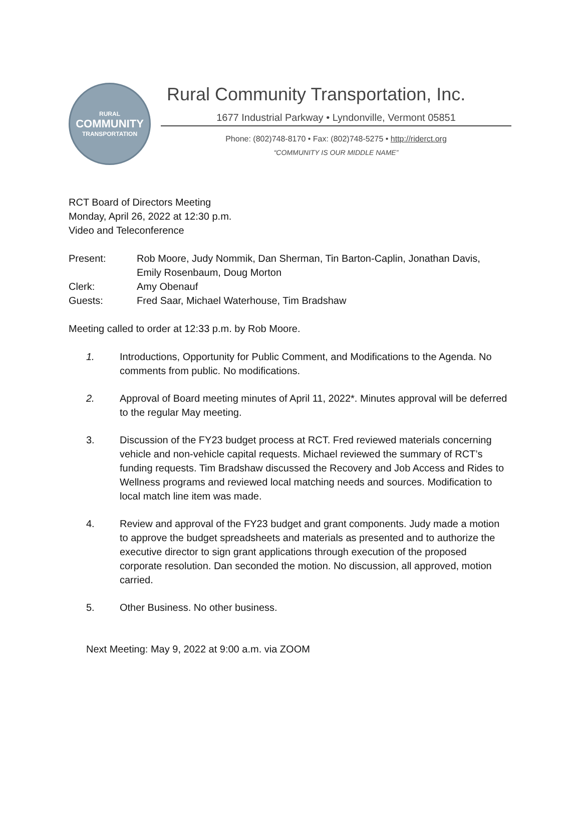RURAL
COMMUNITY
TRANSPORTATION
Rural Community Transportation, Inc.
1677 Industrial Parkway • Lyndonville, Vermont 05851
Phone: (802)748-8170 • Fax: (802)748-5275 • http://riderct.org
“COMMUNITY IS OUR MIDDLE NAME”
RCT Board of Directors Meeting
Monday, April 26, 2022 at 12:30 p.m.
Video and Teleconference
Present: Rob Moore, Judy Nommik, Dan Sherman, Tin Barton-Caplin, Jonathan Davis,
Emily Rosenbaum, Doug Morton
Clerk: Amy Obenauf
Guests: Fred Saar, Michael Waterhouse, Tim Bradshaw
Meeting called to order at 12:33 p.m. by Rob Moore.
1. Introductions, Opportunity for Public Comment, and Modifications to the Agenda. No comments from public. No modifications.
2. Approval of Board meeting minutes of April 11, 2022*. Minutes approval will be deferred to the regular May meeting.
3. Discussion of the FY23 budget process at RCT. Fred reviewed materials concerning vehicle and non-vehicle capital requests. Michael reviewed the summary of RCT’s funding requests. Tim Bradshaw discussed the Recovery and Job Access and Rides to Wellness programs and reviewed local matching needs and sources. Modification to local match line item was made.
4. Review and approval of the FY23 budget and grant components. Judy made a motion to approve the budget spreadsheets and materials as presented and to authorize the executive director to sign grant applications through execution of the proposed corporate resolution. Dan seconded the motion. No discussion, all approved, motion carried.
5. Other Business. No other business.
Next Meeting: May 9, 2022 at 9:00 a.m. via ZOOM